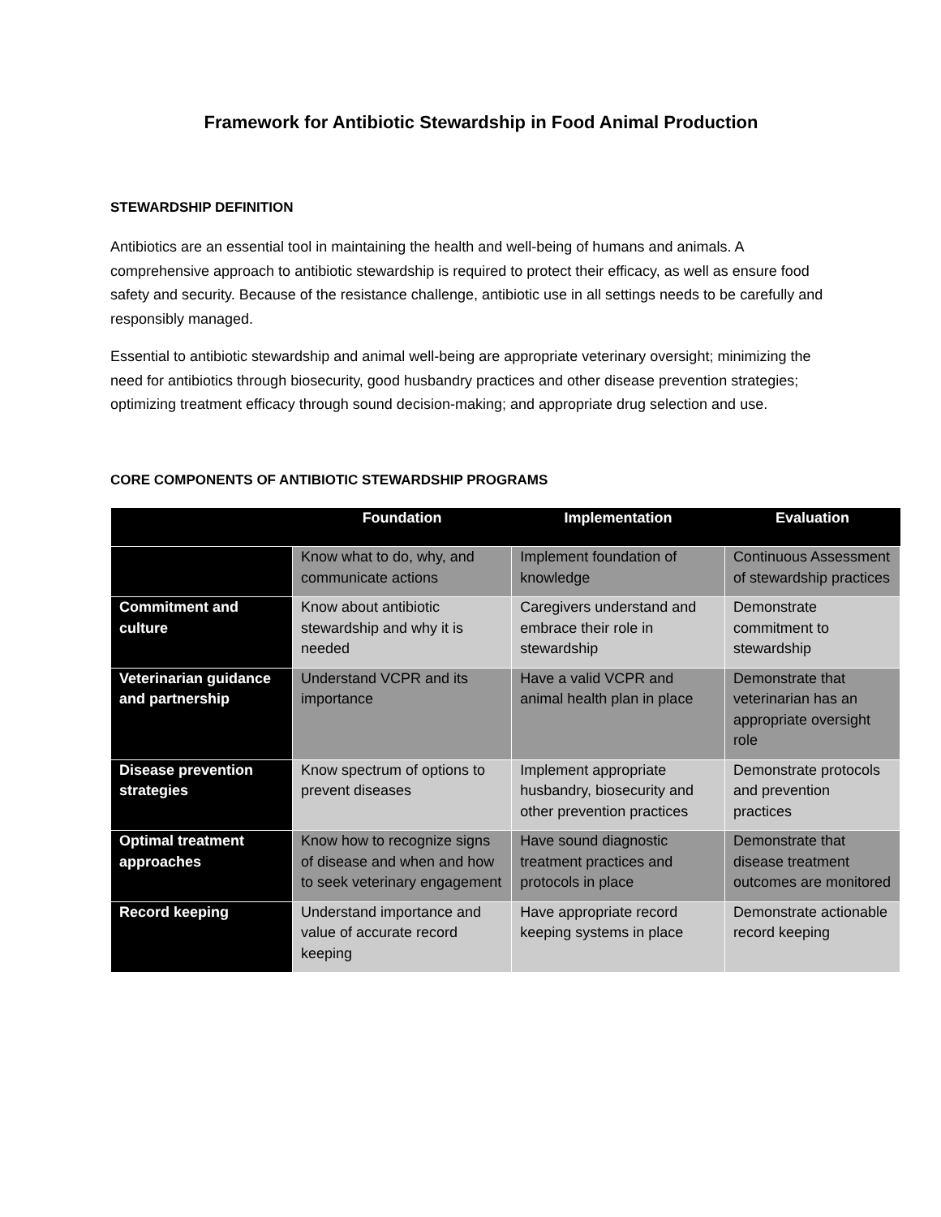Framework for Antibiotic Stewardship in Food Animal Production
STEWARDSHIP DEFINITION
Antibiotics are an essential tool in maintaining the health and well-being of humans and animals. A comprehensive approach to antibiotic stewardship is required to protect their efficacy, as well as ensure food safety and security. Because of the resistance challenge, antibiotic use in all settings needs to be carefully and responsibly managed.
Essential to antibiotic stewardship and animal well-being are appropriate veterinary oversight; minimizing the need for antibiotics through biosecurity, good husbandry practices and other disease prevention strategies; optimizing treatment efficacy through sound decision-making; and appropriate drug selection and use.
CORE COMPONENTS OF ANTIBIOTIC STEWARDSHIP PROGRAMS
| | Foundation | Implementation | Evaluation |
| --- | --- | --- | --- |
| | Know what to do, why, and communicate actions | Implement foundation of knowledge | Continuous Assessment of stewardship practices |
| Commitment and culture | Know about antibiotic stewardship and why it is needed | Caregivers understand and embrace their role in stewardship | Demonstrate commitment to stewardship |
| Veterinarian guidance and partnership | Understand VCPR and its importance | Have a valid VCPR and animal health plan in place | Demonstrate that veterinarian has an appropriate oversight role |
| Disease prevention strategies | Know spectrum of options to prevent diseases | Implement appropriate husbandry, biosecurity and other prevention practices | Demonstrate protocols and prevention practices |
| Optimal treatment approaches | Know how to recognize signs of disease and when and how to seek veterinary engagement | Have sound diagnostic treatment practices and protocols in place | Demonstrate that disease treatment outcomes are monitored |
| Record keeping | Understand importance and value of accurate record keeping | Have appropriate record keeping systems in place | Demonstrate actionable record keeping |